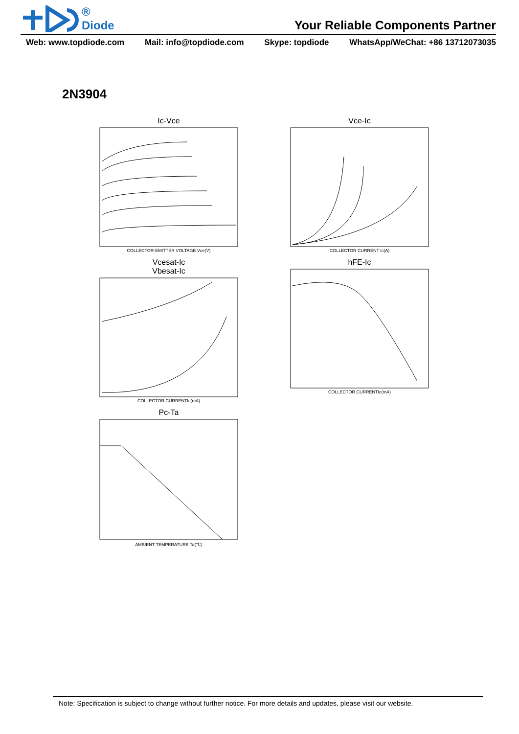®
Diode
Your Reliable Components Partner
Web: www.topdiode.com Mail: info@topdiode.com Skype: topdiode WhatsApp/WeChat: +86 13712073035
2N3904
Ic-Vce
COLLECTOR-EMITTER VOLTAGE Vce(V)
Vce-Ic
COLLECTOR CURRENT Ic(A)
Vcesat-Ic
Vbesat-Ic
COLLECTOR CURRENTIc(mA)
hFE-Ic
COLLECTOR CURRENTIc(mA)
Pc-Ta
AMBIENT TEMPERATURE Ta(℃)
Note: Specification is subject to change without further notice. For more details and updates, please visit our website.